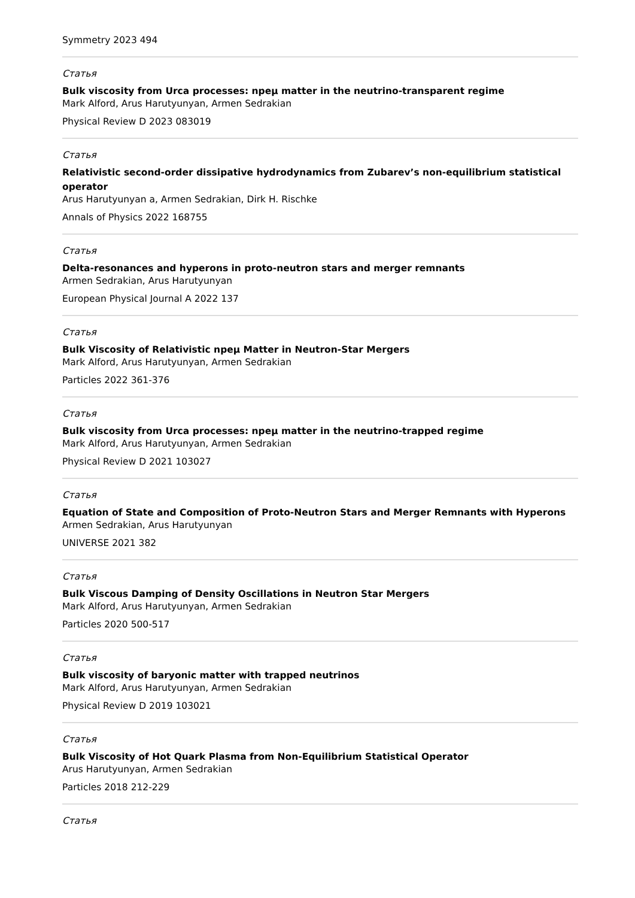Symmetry 2023 494
Статья
Bulk viscosity from Urca processes: npeμ matter in the neutrino-transparent regime
Mark Alford, Arus Harutyunyan, Armen Sedrakian
Physical Review D 2023 083019
Статья
Relativistic second-order dissipative hydrodynamics from Zubarev’s non-equilibrium statistical operator
Arus Harutyunyan a, Armen Sedrakian, Dirk H. Rischke
Annals of Physics 2022 168755
Статья
Delta-resonances and hyperons in proto-neutron stars and merger remnants
Armen Sedrakian, Arus Harutyunyan
European Physical Journal A 2022 137
Статья
Bulk Viscosity of Relativistic npeμ Matter in Neutron-Star Mergers
Mark Alford, Arus Harutyunyan, Armen Sedrakian
Particles 2022 361-376
Статья
Bulk viscosity from Urca processes: npeμ matter in the neutrino-trapped regime
Mark Alford, Arus Harutyunyan, Armen Sedrakian
Physical Review D 2021 103027
Статья
Equation of State and Composition of Proto-Neutron Stars and Merger Remnants with Hyperons
Armen Sedrakian, Arus Harutyunyan
UNIVERSE 2021 382
Статья
Bulk Viscous Damping of Density Oscillations in Neutron Star Mergers
Mark Alford, Arus Harutyunyan, Armen Sedrakian
Particles 2020 500-517
Статья
Bulk viscosity of baryonic matter with trapped neutrinos
Mark Alford, Arus Harutyunyan, Armen Sedrakian
Physical Review D 2019 103021
Статья
Bulk Viscosity of Hot Quark Plasma from Non-Equilibrium Statistical Operator
Arus Harutyunyan, Armen Sedrakian
Particles 2018 212-229
Статья